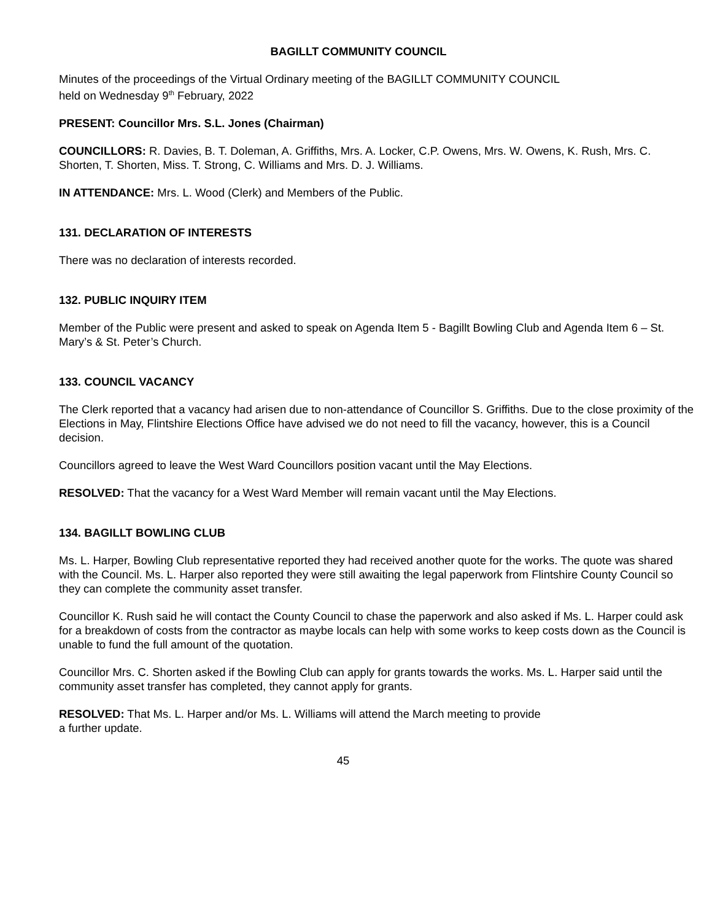BAGILLT COMMUNITY COUNCIL
Minutes of the proceedings of the Virtual Ordinary meeting of the BAGILLT COMMUNITY COUNCIL
held on Wednesday 9<sup>th</sup> February, 2022
PRESENT: Councillor Mrs. S.L. Jones (Chairman)
COUNCILLORS: R. Davies, B. T. Doleman, A. Griffiths, Mrs. A. Locker, C.P. Owens, Mrs. W. Owens, K. Rush, Mrs. C. Shorten, T. Shorten, Miss. T. Strong, C. Williams and Mrs. D. J. Williams.
IN ATTENDANCE: Mrs. L. Wood (Clerk) and Members of the Public.
131. DECLARATION OF INTERESTS
There was no declaration of interests recorded.
132. PUBLIC INQUIRY ITEM
Member of the Public were present and asked to speak on Agenda Item 5 - Bagillt Bowling Club and Agenda Item 6 – St. Mary’s & St. Peter’s Church.
133. COUNCIL VACANCY
The Clerk reported that a vacancy had arisen due to non-attendance of Councillor S. Griffiths. Due to the close proximity of the Elections in May, Flintshire Elections Office have advised we do not need to fill the vacancy, however, this is a Council decision.
Councillors agreed to leave the West Ward Councillors position vacant until the May Elections.
RESOLVED: That the vacancy for a West Ward Member will remain vacant until the May Elections.
134. BAGILLT BOWLING CLUB
Ms. L. Harper, Bowling Club representative reported they had received another quote for the works. The quote was shared with the Council. Ms. L. Harper also reported they were still awaiting the legal paperwork from Flintshire County Council so they can complete the community asset transfer.
Councillor K. Rush said he will contact the County Council to chase the paperwork and also asked if Ms. L. Harper could ask for a breakdown of costs from the contractor as maybe locals can help with some works to keep costs down as the Council is unable to fund the full amount of the quotation.
Councillor Mrs. C. Shorten asked if the Bowling Club can apply for grants towards the works. Ms. L. Harper said until the community asset transfer has completed, they cannot apply for grants.
RESOLVED: That Ms. L. Harper and/or Ms. L. Williams will attend the March meeting to provide
a further update.
45